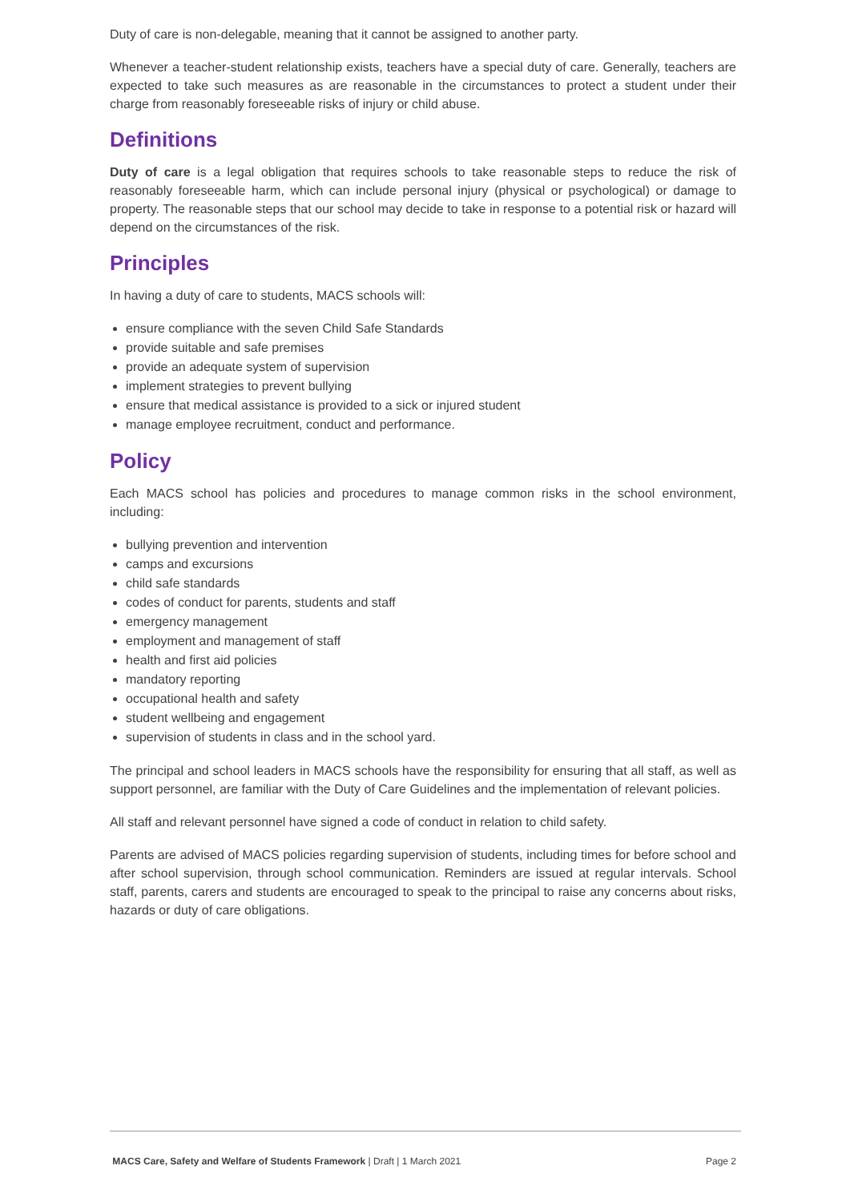Duty of care is non-delegable, meaning that it cannot be assigned to another party.
Whenever a teacher-student relationship exists, teachers have a special duty of care. Generally, teachers are expected to take such measures as are reasonable in the circumstances to protect a student under their charge from reasonably foreseeable risks of injury or child abuse.
Definitions
Duty of care is a legal obligation that requires schools to take reasonable steps to reduce the risk of reasonably foreseeable harm, which can include personal injury (physical or psychological) or damage to property. The reasonable steps that our school may decide to take in response to a potential risk or hazard will depend on the circumstances of the risk.
Principles
In having a duty of care to students, MACS schools will:
ensure compliance with the seven Child Safe Standards
provide suitable and safe premises
provide an adequate system of supervision
implement strategies to prevent bullying
ensure that medical assistance is provided to a sick or injured student
manage employee recruitment, conduct and performance.
Policy
Each MACS school has policies and procedures to manage common risks in the school environment, including:
bullying prevention and intervention
camps and excursions
child safe standards
codes of conduct for parents, students and staff
emergency management
employment and management of staff
health and first aid policies
mandatory reporting
occupational health and safety
student wellbeing and engagement
supervision of students in class and in the school yard.
The principal and school leaders in MACS schools have the responsibility for ensuring that all staff, as well as support personnel, are familiar with the Duty of Care Guidelines and the implementation of relevant policies.
All staff and relevant personnel have signed a code of conduct in relation to child safety.
Parents are advised of MACS policies regarding supervision of students, including times for before school and after school supervision, through school communication. Reminders are issued at regular intervals. School staff, parents, carers and students are encouraged to speak to the principal to raise any concerns about risks, hazards or duty of care obligations.
MACS Care, Safety and Welfare of Students Framework | Draft | 1 March 2021 Page 2